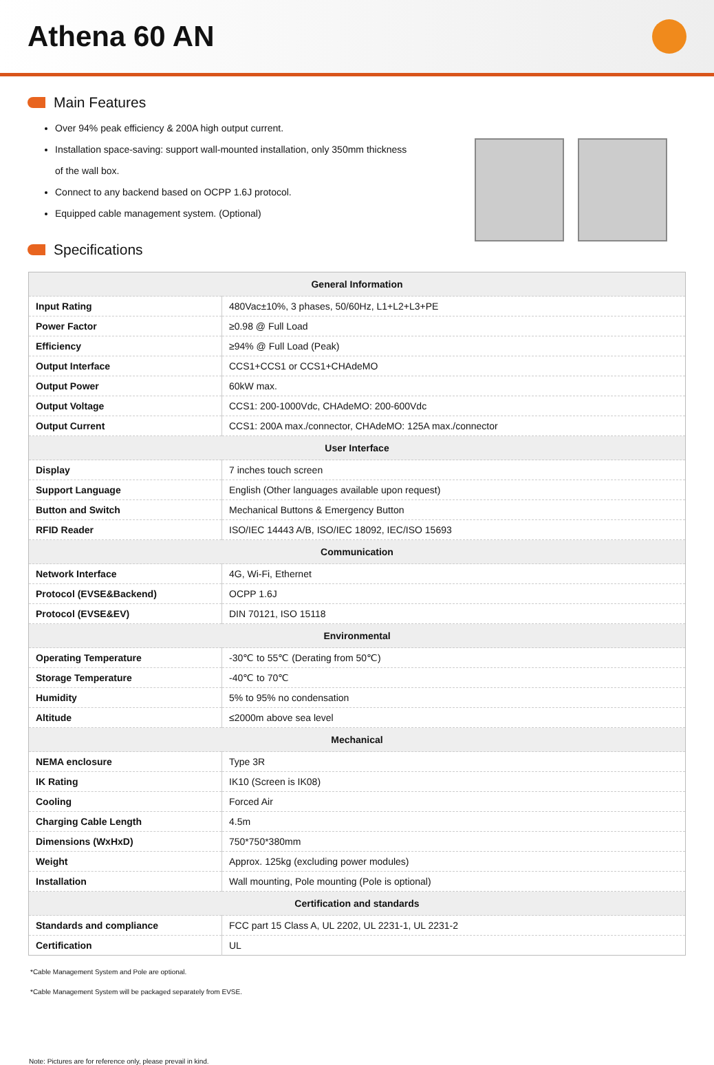Athena 60 AN
Main Features
Over 94% peak efficiency & 200A high output current.
Installation space-saving: support wall-mounted installation, only 350mm thickness of the wall box.
Connect to any backend based on OCPP 1.6J protocol.
Equipped cable management system. (Optional)
Specifications
| General Information | |
| --- | --- |
| Input Rating | 480Vac±10%, 3 phases, 50/60Hz, L1+L2+L3+PE |
| Power Factor | ≥0.98 @ Full Load |
| Efficiency | ≥94% @ Full Load (Peak) |
| Output Interface | CCS1+CCS1 or CCS1+CHAdeMO |
| Output Power | 60kW max. |
| Output Voltage | CCS1: 200-1000Vdc, CHAdeMO: 200-600Vdc |
| Output Current | CCS1: 200A max./connector, CHAdeMO: 125A max./connector |
| User Interface | |
| Display | 7 inches touch screen |
| Support Language | English (Other languages available upon request) |
| Button and Switch | Mechanical Buttons & Emergency Button |
| RFID Reader | ISO/IEC 14443 A/B, ISO/IEC 18092, IEC/ISO 15693 |
| Communication | |
| Network Interface | 4G, Wi-Fi, Ethernet |
| Protocol (EVSE&Backend) | OCPP 1.6J |
| Protocol (EVSE&EV) | DIN 70121, ISO 15118 |
| Environmental | |
| Operating Temperature | -30℃ to 55℃ (Derating from 50℃) |
| Storage Temperature | -40℃ to 70℃ |
| Humidity | 5% to 95% no condensation |
| Altitude | ≤2000m above sea level |
| Mechanical | |
| NEMA enclosure | Type 3R |
| IK Rating | IK10 (Screen is IK08) |
| Cooling | Forced Air |
| Charging Cable Length | 4.5m |
| Dimensions (WxHxD) | 750*750*380mm |
| Weight | Approx. 125kg (excluding power modules) |
| Installation | Wall mounting, Pole mounting (Pole is optional) |
| Certification and standards | |
| Standards and compliance | FCC part 15 Class A, UL 2202, UL 2231-1, UL 2231-2 |
| Certification | UL |
*Cable Management System and Pole are optional.
*Cable Management System will be packaged separately from EVSE.
Note: Pictures are for reference only, please prevail in kind.